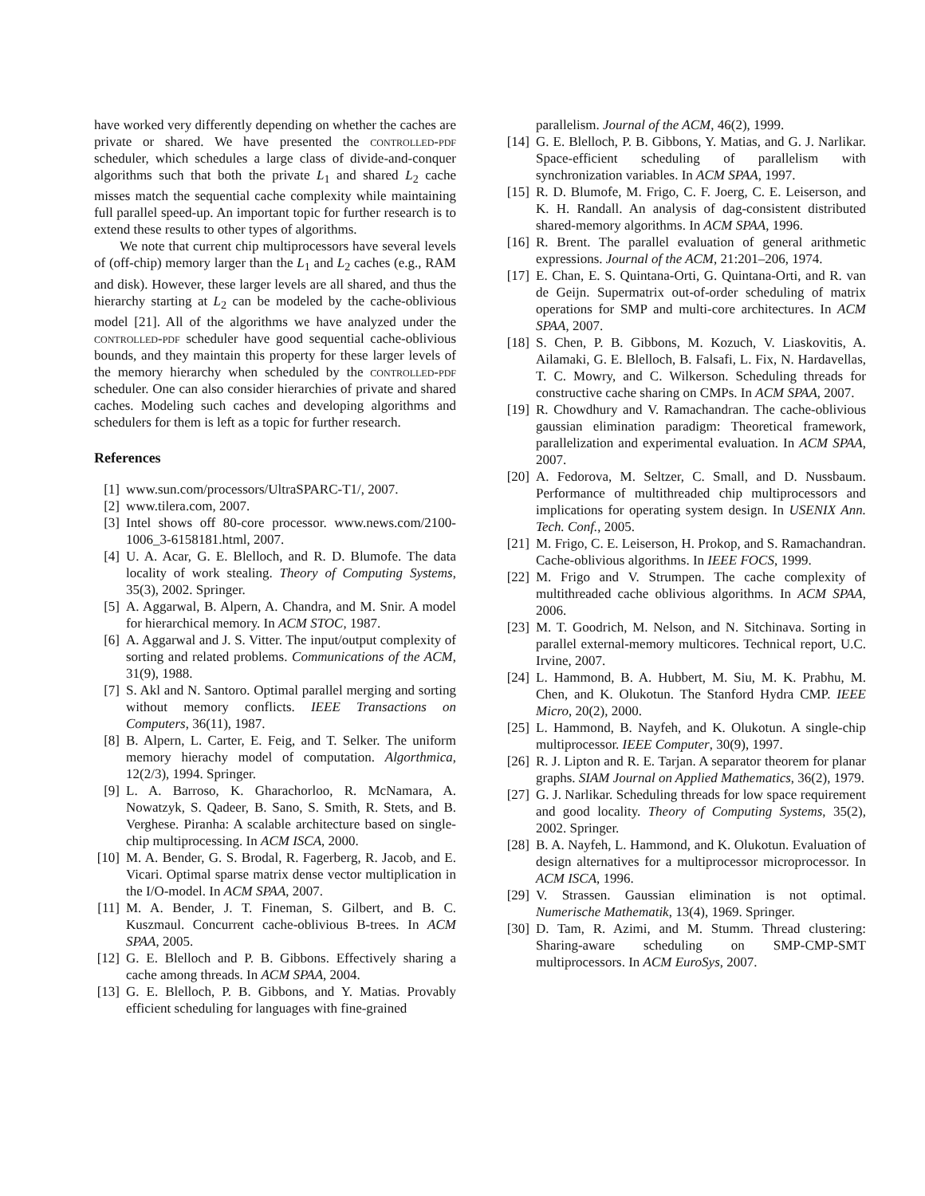have worked very differently depending on whether the caches are private or shared. We have presented the controlled-pdf scheduler, which schedules a large class of divide-and-conquer algorithms such that both the private L<sub>1</sub> and shared L<sub>2</sub> cache misses match the sequential cache complexity while maintaining full parallel speed-up. An important topic for further research is to extend these results to other types of algorithms.
We note that current chip multiprocessors have several levels of (off-chip) memory larger than the L<sub>1</sub> and L<sub>2</sub> caches (e.g., RAM and disk). However, these larger levels are all shared, and thus the hierarchy starting at L<sub>2</sub> can be modeled by the cache-oblivious model [21]. All of the algorithms we have analyzed under the controlled-pdf scheduler have good sequential cache-oblivious bounds, and they maintain this property for these larger levels of the memory hierarchy when scheduled by the controlled-pdf scheduler. One can also consider hierarchies of private and shared caches. Modeling such caches and developing algorithms and schedulers for them is left as a topic for further research.
References
[1] www.sun.com/processors/UltraSPARC-T1/, 2007.
[2] www.tilera.com, 2007.
[3] Intel shows off 80-core processor. www.news.com/2100-1006_3-6158181.html, 2007.
[4] U. A. Acar, G. E. Blelloch, and R. D. Blumofe. The data locality of work stealing. Theory of Computing Systems, 35(3), 2002. Springer.
[5] A. Aggarwal, B. Alpern, A. Chandra, and M. Snir. A model for hierarchical memory. In ACM STOC, 1987.
[6] A. Aggarwal and J. S. Vitter. The input/output complexity of sorting and related problems. Communications of the ACM, 31(9), 1988.
[7] S. Akl and N. Santoro. Optimal parallel merging and sorting without memory conflicts. IEEE Transactions on Computers, 36(11), 1987.
[8] B. Alpern, L. Carter, E. Feig, and T. Selker. The uniform memory hierachy model of computation. Algorthmica, 12(2/3), 1994. Springer.
[9] L. A. Barroso, K. Gharachorloo, R. McNamara, A. Nowatzyk, S. Qadeer, B. Sano, S. Smith, R. Stets, and B. Verghese. Piranha: A scalable architecture based on single-chip multiprocessing. In ACM ISCA, 2000.
[10] M. A. Bender, G. S. Brodal, R. Fagerberg, R. Jacob, and E. Vicari. Optimal sparse matrix dense vector multiplication in the I/O-model. In ACM SPAA, 2007.
[11] M. A. Bender, J. T. Fineman, S. Gilbert, and B. C. Kuszmaul. Concurrent cache-oblivious B-trees. In ACM SPAA, 2005.
[12] G. E. Blelloch and P. B. Gibbons. Effectively sharing a cache among threads. In ACM SPAA, 2004.
[13] G. E. Blelloch, P. B. Gibbons, and Y. Matias. Provably efficient scheduling for languages with fine-grained
parallelism. Journal of the ACM, 46(2), 1999.
[14] G. E. Blelloch, P. B. Gibbons, Y. Matias, and G. J. Narlikar. Space-efficient scheduling of parallelism with synchronization variables. In ACM SPAA, 1997.
[15] R. D. Blumofe, M. Frigo, C. F. Joerg, C. E. Leiserson, and K. H. Randall. An analysis of dag-consistent distributed shared-memory algorithms. In ACM SPAA, 1996.
[16] R. Brent. The parallel evaluation of general arithmetic expressions. Journal of the ACM, 21:201–206, 1974.
[17] E. Chan, E. S. Quintana-Orti, G. Quintana-Orti, and R. van de Geijn. Supermatrix out-of-order scheduling of matrix operations for SMP and multi-core architectures. In ACM SPAA, 2007.
[18] S. Chen, P. B. Gibbons, M. Kozuch, V. Liaskovitis, A. Ailamaki, G. E. Blelloch, B. Falsafi, L. Fix, N. Hardavellas, T. C. Mowry, and C. Wilkerson. Scheduling threads for constructive cache sharing on CMPs. In ACM SPAA, 2007.
[19] R. Chowdhury and V. Ramachandran. The cache-oblivious gaussian elimination paradigm: Theoretical framework, parallelization and experimental evaluation. In ACM SPAA, 2007.
[20] A. Fedorova, M. Seltzer, C. Small, and D. Nussbaum. Performance of multithreaded chip multiprocessors and implications for operating system design. In USENIX Ann. Tech. Conf., 2005.
[21] M. Frigo, C. E. Leiserson, H. Prokop, and S. Ramachandran. Cache-oblivious algorithms. In IEEE FOCS, 1999.
[22] M. Frigo and V. Strumpen. The cache complexity of multithreaded cache oblivious algorithms. In ACM SPAA, 2006.
[23] M. T. Goodrich, M. Nelson, and N. Sitchinava. Sorting in parallel external-memory multicores. Technical report, U.C. Irvine, 2007.
[24] L. Hammond, B. A. Hubbert, M. Siu, M. K. Prabhu, M. Chen, and K. Olukotun. The Stanford Hydra CMP. IEEE Micro, 20(2), 2000.
[25] L. Hammond, B. Nayfeh, and K. Olukotun. A single-chip multiprocessor. IEEE Computer, 30(9), 1997.
[26] R. J. Lipton and R. E. Tarjan. A separator theorem for planar graphs. SIAM Journal on Applied Mathematics, 36(2), 1979.
[27] G. J. Narlikar. Scheduling threads for low space requirement and good locality. Theory of Computing Systems, 35(2), 2002. Springer.
[28] B. A. Nayfeh, L. Hammond, and K. Olukotun. Evaluation of design alternatives for a multiprocessor microprocessor. In ACM ISCA, 1996.
[29] V. Strassen. Gaussian elimination is not optimal. Numerische Mathematik, 13(4), 1969. Springer.
[30] D. Tam, R. Azimi, and M. Stumm. Thread clustering: Sharing-aware scheduling on SMP-CMP-SMT multiprocessors. In ACM EuroSys, 2007.